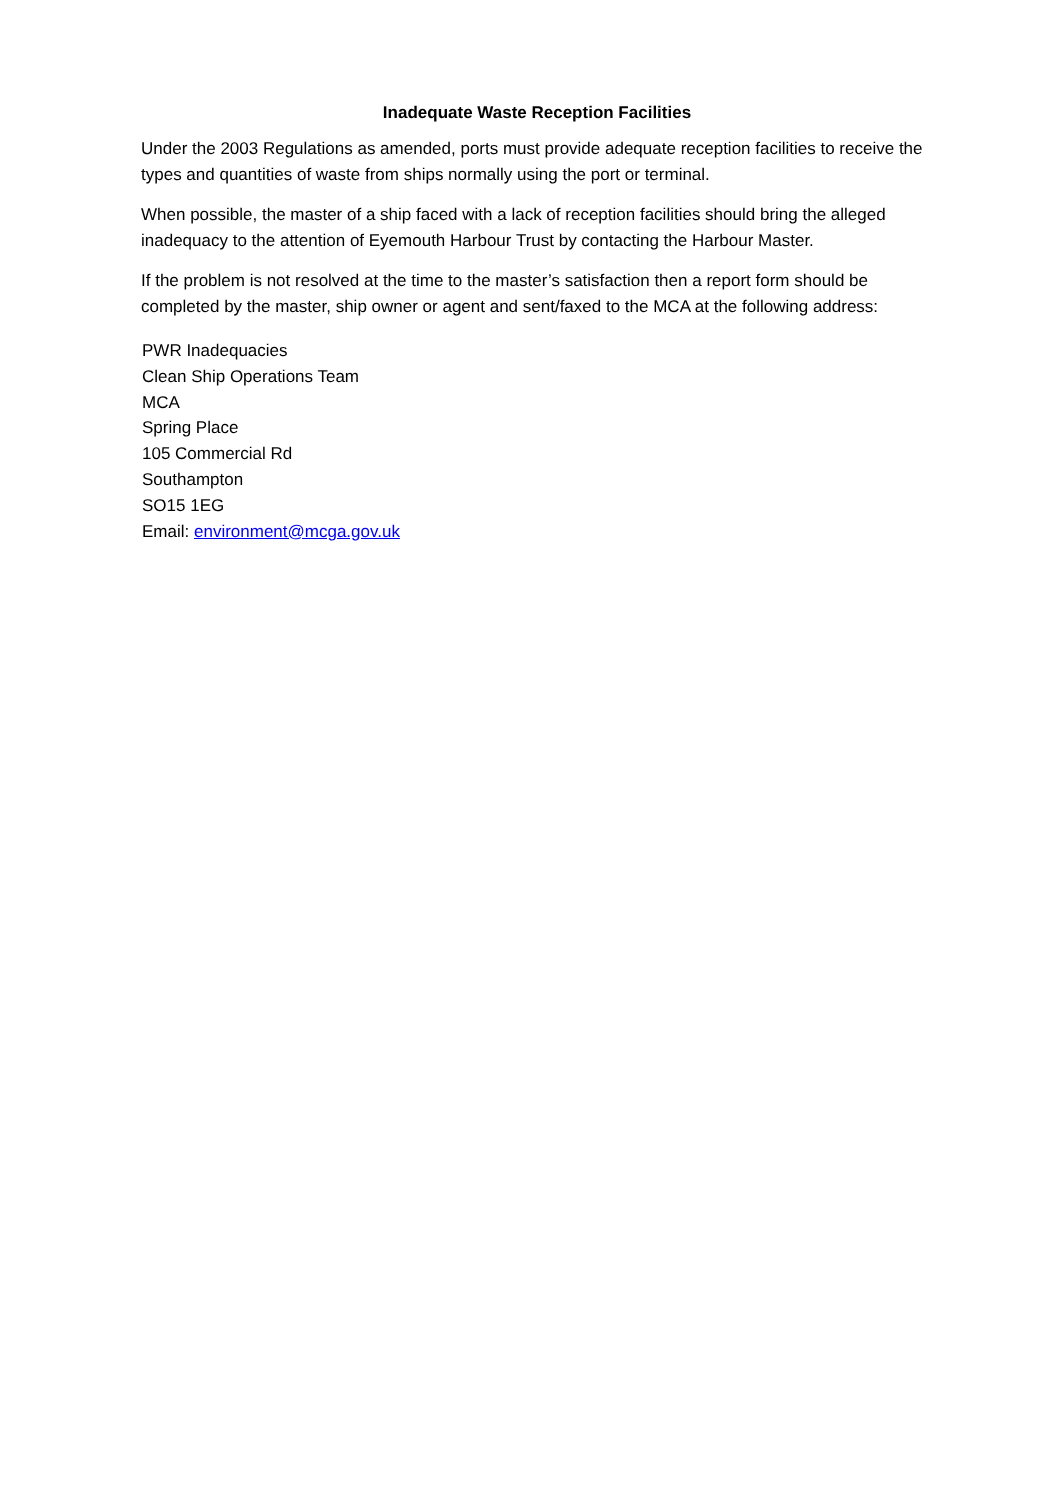Inadequate Waste Reception Facilities
Under the 2003 Regulations as amended, ports must provide adequate reception facilities to receive the types and quantities of waste from ships normally using the port or terminal.
When possible, the master of a ship faced with a lack of reception facilities should bring the alleged inadequacy to the attention of Eyemouth Harbour Trust by contacting the Harbour Master.
If the problem is not resolved at the time to the master’s satisfaction then a report form should be completed by the master, ship owner or agent and sent/faxed to the MCA at the following address:
PWR Inadequacies
Clean Ship Operations Team
MCA
Spring Place
105 Commercial Rd
Southampton
SO15 1EG
Email: environment@mcga.gov.uk